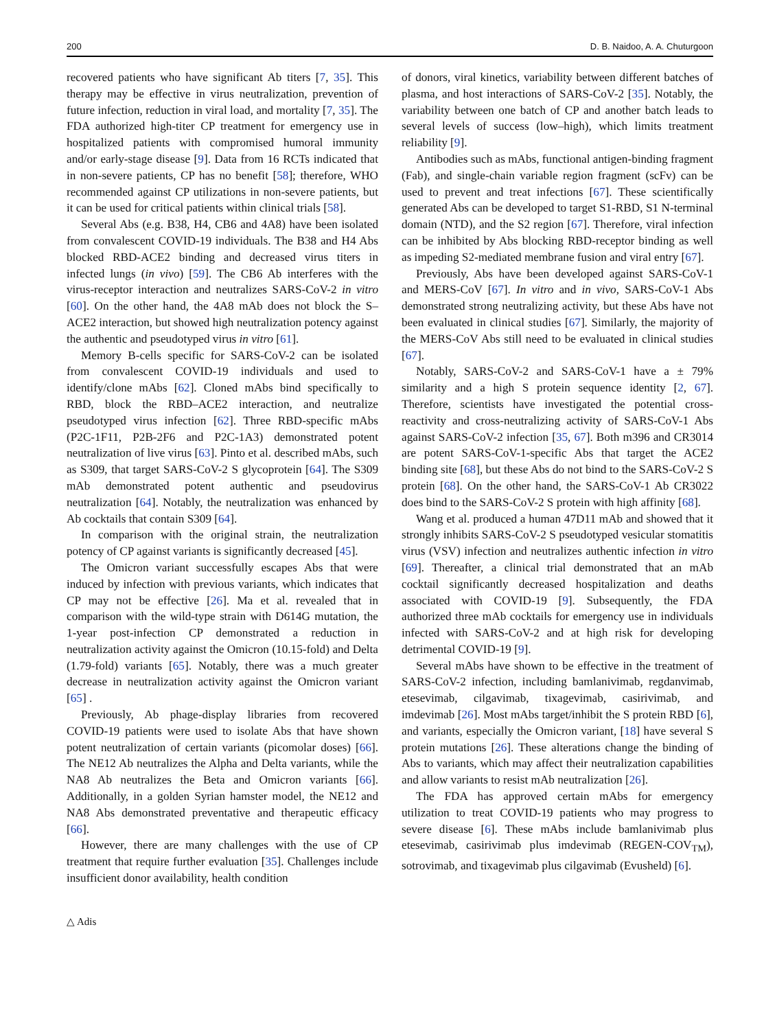200 D. B. Naidoo, A. A. Chuturgoon
recovered patients who have significant Ab titers [7, 35]. This therapy may be effective in virus neutralization, prevention of future infection, reduction in viral load, and mortality [7, 35]. The FDA authorized high-titer CP treatment for emergency use in hospitalized patients with compromised humoral immunity and/or early-stage disease [9]. Data from 16 RCTs indicated that in non-severe patients, CP has no benefit [58]; therefore, WHO recommended against CP utilizations in non-severe patients, but it can be used for critical patients within clinical trials [58].
Several Abs (e.g. B38, H4, CB6 and 4A8) have been isolated from convalescent COVID-19 individuals. The B38 and H4 Abs blocked RBD-ACE2 binding and decreased virus titers in infected lungs (in vivo) [59]. The CB6 Ab interferes with the virus-receptor interaction and neutralizes SARS-CoV-2 in vitro [60]. On the other hand, the 4A8 mAb does not block the S–ACE2 interaction, but showed high neutralization potency against the authentic and pseudotyped virus in vitro [61].
Memory B-cells specific for SARS-CoV-2 can be isolated from convalescent COVID-19 individuals and used to identify/clone mAbs [62]. Cloned mAbs bind specifically to RBD, block the RBD–ACE2 interaction, and neutralize pseudotyped virus infection [62]. Three RBD-specific mAbs (P2C-1F11, P2B-2F6 and P2C-1A3) demonstrated potent neutralization of live virus [63]. Pinto et al. described mAbs, such as S309, that target SARS-CoV-2 S glycoprotein [64]. The S309 mAb demonstrated potent authentic and pseudovirus neutralization [64]. Notably, the neutralization was enhanced by Ab cocktails that contain S309 [64].
In comparison with the original strain, the neutralization potency of CP against variants is significantly decreased [45].
The Omicron variant successfully escapes Abs that were induced by infection with previous variants, which indicates that CP may not be effective [26]. Ma et al. revealed that in comparison with the wild-type strain with D614G mutation, the 1-year post-infection CP demonstrated a reduction in neutralization activity against the Omicron (10.15-fold) and Delta (1.79-fold) variants [65]. Notably, there was a much greater decrease in neutralization activity against the Omicron variant [65] .
Previously, Ab phage-display libraries from recovered COVID-19 patients were used to isolate Abs that have shown potent neutralization of certain variants (picomolar doses) [66]. The NE12 Ab neutralizes the Alpha and Delta variants, while the NA8 Ab neutralizes the Beta and Omicron variants [66]. Additionally, in a golden Syrian hamster model, the NE12 and NA8 Abs demonstrated preventative and therapeutic efficacy [66].
However, there are many challenges with the use of CP treatment that require further evaluation [35]. Challenges include insufficient donor availability, health condition
of donors, viral kinetics, variability between different batches of plasma, and host interactions of SARS-CoV-2 [35]. Notably, the variability between one batch of CP and another batch leads to several levels of success (low–high), which limits treatment reliability [9].
Antibodies such as mAbs, functional antigen-binding fragment (Fab), and single-chain variable region fragment (scFv) can be used to prevent and treat infections [67]. These scientifically generated Abs can be developed to target S1-RBD, S1 N-terminal domain (NTD), and the S2 region [67]. Therefore, viral infection can be inhibited by Abs blocking RBD-receptor binding as well as impeding S2-mediated membrane fusion and viral entry [67].
Previously, Abs have been developed against SARS-CoV-1 and MERS-CoV [67]. In vitro and in vivo, SARS-CoV-1 Abs demonstrated strong neutralizing activity, but these Abs have not been evaluated in clinical studies [67]. Similarly, the majority of the MERS-CoV Abs still need to be evaluated in clinical studies [67].
Notably, SARS-CoV-2 and SARS-CoV-1 have a ± 79% similarity and a high S protein sequence identity [2, 67]. Therefore, scientists have investigated the potential cross-reactivity and cross-neutralizing activity of SARS-CoV-1 Abs against SARS-CoV-2 infection [35, 67]. Both m396 and CR3014 are potent SARS-CoV-1-specific Abs that target the ACE2 binding site [68], but these Abs do not bind to the SARS-CoV-2 S protein [68]. On the other hand, the SARS-CoV-1 Ab CR3022 does bind to the SARS-CoV-2 S protein with high affinity [68].
Wang et al. produced a human 47D11 mAb and showed that it strongly inhibits SARS-CoV-2 S pseudotyped vesicular stomatitis virus (VSV) infection and neutralizes authentic infection in vitro [69]. Thereafter, a clinical trial demonstrated that an mAb cocktail significantly decreased hospitalization and deaths associated with COVID-19 [9]. Subsequently, the FDA authorized three mAb cocktails for emergency use in individuals infected with SARS-CoV-2 and at high risk for developing detrimental COVID-19 [9].
Several mAbs have shown to be effective in the treatment of SARS-CoV-2 infection, including bamlanivimab, regdanvimab, etesevimab, cilgavimab, tixagevimab, casirivimab, and imdevimab [26]. Most mAbs target/inhibit the S protein RBD [6], and variants, especially the Omicron variant, [18] have several S protein mutations [26]. These alterations change the binding of Abs to variants, which may affect their neutralization capabilities and allow variants to resist mAb neutralization [26].
The FDA has approved certain mAbs for emergency utilization to treat COVID-19 patients who may progress to severe disease [6]. These mAbs include bamlanivimab plus etesevimab, casirivimab plus imdevimab (REGEN-COV<sub>TM</sub>), sotrovimab, and tixagevimab plus cilgavimab (Evusheld) [6].
△ Adis